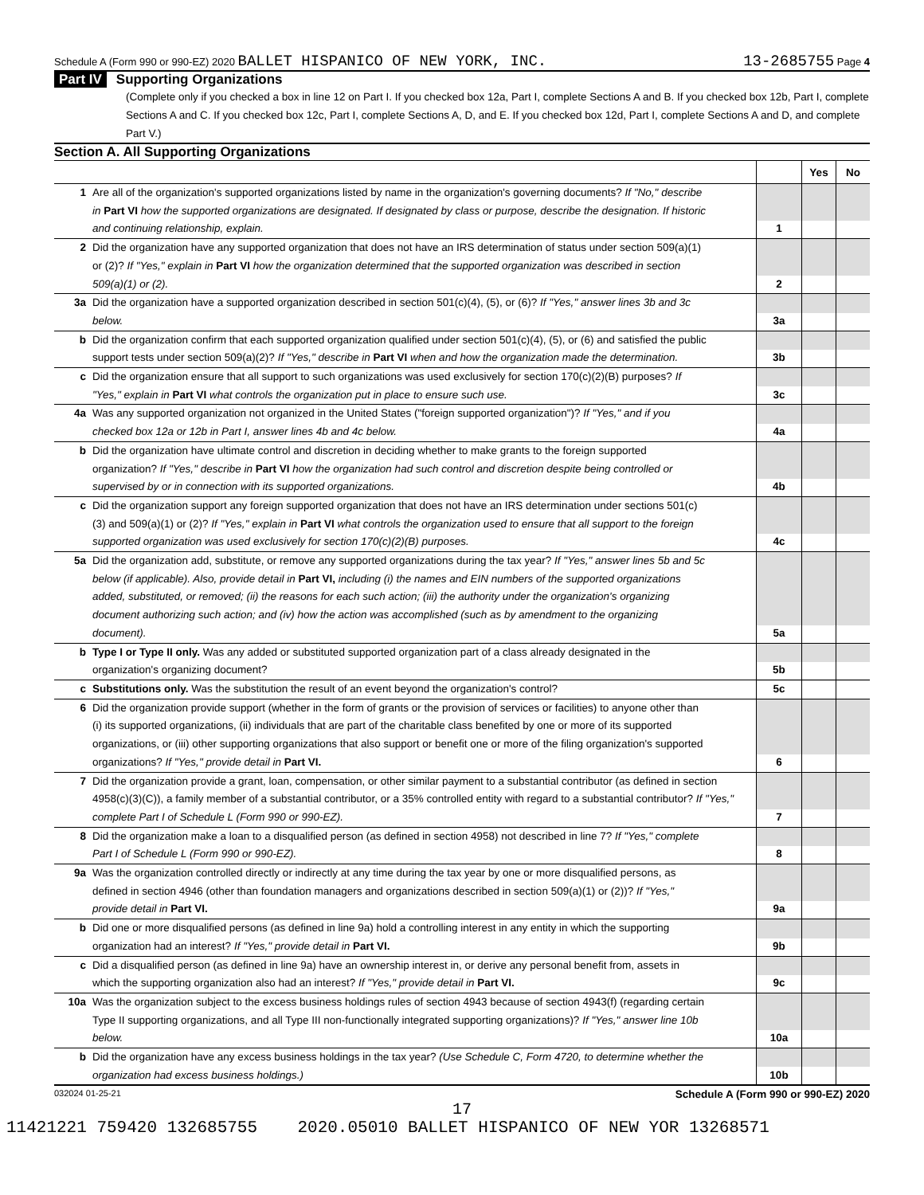Schedule A (Form 990 or 990-EZ) 2020 BALLET HISPANICO OF NEW YORK, INC. 13-2685755 Page 4
Part IV Supporting Organizations
(Complete only if you checked a box in line 12 on Part I. If you checked box 12a, Part I, complete Sections A and B. If you checked box 12b, Part I, complete Sections A and C. If you checked box 12c, Part I, complete Sections A, D, and E. If you checked box 12d, Part I, complete Sections A and D, and complete Part V.)
Section A. All Supporting Organizations
| | | | Yes | No |
| 1 | Are all of the organization's supported organizations listed by name in the organization's governing documents? If "No," describe in Part VI how the supported organizations are designated. If designated by class or purpose, describe the designation. If historic and continuing relationship, explain. | 1 | | |
| 2 | Did the organization have any supported organization that does not have an IRS determination of status under section 509(a)(1) or (2)? If "Yes," explain in Part VI how the organization determined that the supported organization was described in section 509(a)(1) or (2). | 2 | | |
| 3a | Did the organization have a supported organization described in section 501(c)(4), (5), or (6)? If "Yes," answer lines 3b and 3c below. | 3a | | |
| b | Did the organization confirm that each supported organization qualified under section 501(c)(4), (5), or (6) and satisfied the public support tests under section 509(a)(2)? If "Yes," describe in Part VI when and how the organization made the determination. | 3b | | |
| c | Did the organization ensure that all support to such organizations was used exclusively for section 170(c)(2)(B) purposes? If "Yes," explain in Part VI what controls the organization put in place to ensure such use. | 3c | | |
| 4a | Was any supported organization not organized in the United States ("foreign supported organization")? If "Yes," and if you checked box 12a or 12b in Part I, answer lines 4b and 4c below. | 4a | | |
| b | Did the organization have ultimate control and discretion in deciding whether to make grants to the foreign supported organization? If "Yes," describe in Part VI how the organization had such control and discretion despite being controlled or supervised by or in connection with its supported organizations. | 4b | | |
| c | Did the organization support any foreign supported organization that does not have an IRS determination under sections 501(c)(3) and 509(a)(1) or (2)? If "Yes," explain in Part VI what controls the organization used to ensure that all support to the foreign supported organization was used exclusively for section 170(c)(2)(B) purposes. | 4c | | |
| 5a | Did the organization add, substitute, or remove any supported organizations during the tax year? If "Yes," answer lines 5b and 5c below (if applicable). Also, provide detail in Part VI, including (i) the names and EIN numbers of the supported organizations added, substituted, or removed; (ii) the reasons for each such action; (iii) the authority under the organization's organizing document authorizing such action; and (iv) how the action was accomplished (such as by amendment to the organizing document). | 5a | | |
| b | Type I or Type II only. Was any added or substituted supported organization part of a class already designated in the organization's organizing document? | 5b | | |
| c | Substitutions only. Was the substitution the result of an event beyond the organization's control? | 5c | | |
| 6 | Did the organization provide support (whether in the form of grants or the provision of services or facilities) to anyone other than (i) its supported organizations, (ii) individuals that are part of the charitable class benefited by one or more of its supported organizations, or (iii) other supporting organizations that also support or benefit one or more of the filing organization's supported organizations? If "Yes," provide detail in Part VI. | 6 | | |
| 7 | Did the organization provide a grant, loan, compensation, or other similar payment to a substantial contributor (as defined in section 4958(c)(3)(C)), a family member of a substantial contributor, or a 35% controlled entity with regard to a substantial contributor? If "Yes," complete Part I of Schedule L (Form 990 or 990-EZ). | 7 | | |
| 8 | Did the organization make a loan to a disqualified person (as defined in section 4958) not described in line 7? If "Yes," complete Part I of Schedule L (Form 990 or 990-EZ). | 8 | | |
| 9a | Was the organization controlled directly or indirectly at any time during the tax year by one or more disqualified persons, as defined in section 4946 (other than foundation managers and organizations described in section 509(a)(1) or (2))? If "Yes," provide detail in Part VI. | 9a | | |
| b | Did one or more disqualified persons (as defined in line 9a) hold a controlling interest in any entity in which the supporting organization had an interest? If "Yes," provide detail in Part VI. | 9b | | |
| c | Did a disqualified person (as defined in line 9a) have an ownership interest in, or derive any personal benefit from, assets in which the supporting organization also had an interest? If "Yes," provide detail in Part VI. | 9c | | |
| 10a | Was the organization subject to the excess business holdings rules of section 4943 because of section 4943(f) (regarding certain Type II supporting organizations, and all Type III non-functionally integrated supporting organizations)? If "Yes," answer line 10b below. | 10a | | |
| b | Did the organization have any excess business holdings in the tax year? (Use Schedule C, Form 4720, to determine whether the organization had excess business holdings.) | 10b | | |
032024 01-25-21 Schedule A (Form 990 or 990-EZ) 2020
17
11421221 759420 132685755 2020.05010 BALLET HISPANICO OF NEW YOR 13268571